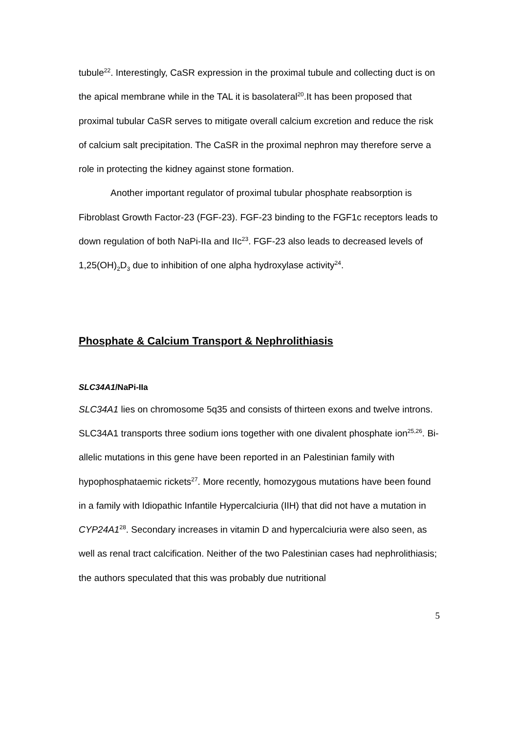tubule<sup>22</sup>. Interestingly, CaSR expression in the proximal tubule and collecting duct is on the apical membrane while in the TAL it is basolateral<sup>20</sup>.It has been proposed that proximal tubular CaSR serves to mitigate overall calcium excretion and reduce the risk of calcium salt precipitation. The CaSR in the proximal nephron may therefore serve a role in protecting the kidney against stone formation.
Another important regulator of proximal tubular phosphate reabsorption is Fibroblast Growth Factor-23 (FGF-23). FGF-23 binding to the FGF1c receptors leads to down regulation of both NaPi-IIa and IIc<sup>23</sup>. FGF-23 also leads to decreased levels of 1,25(OH)<sub>2</sub>D<sub>3</sub> due to inhibition of one alpha hydroxylase activity<sup>24</sup>.
Phosphate & Calcium Transport & Nephrolithiasis
SLC34A1/NaPi-IIa
SLC34A1 lies on chromosome 5q35 and consists of thirteen exons and twelve introns. SLC34A1 transports three sodium ions together with one divalent phosphate ion<sup>25,26</sup>. Bi-allelic mutations in this gene have been reported in an Palestinian family with hypophosphataemic rickets<sup>27</sup>. More recently, homozygous mutations have been found in a family with Idiopathic Infantile Hypercalciuria (IIH) that did not have a mutation in CYP24A1<sup>28</sup>. Secondary increases in vitamin D and hypercalciuria were also seen, as well as renal tract calcification. Neither of the two Palestinian cases had nephrolithiasis; the authors speculated that this was probably due nutritional
5